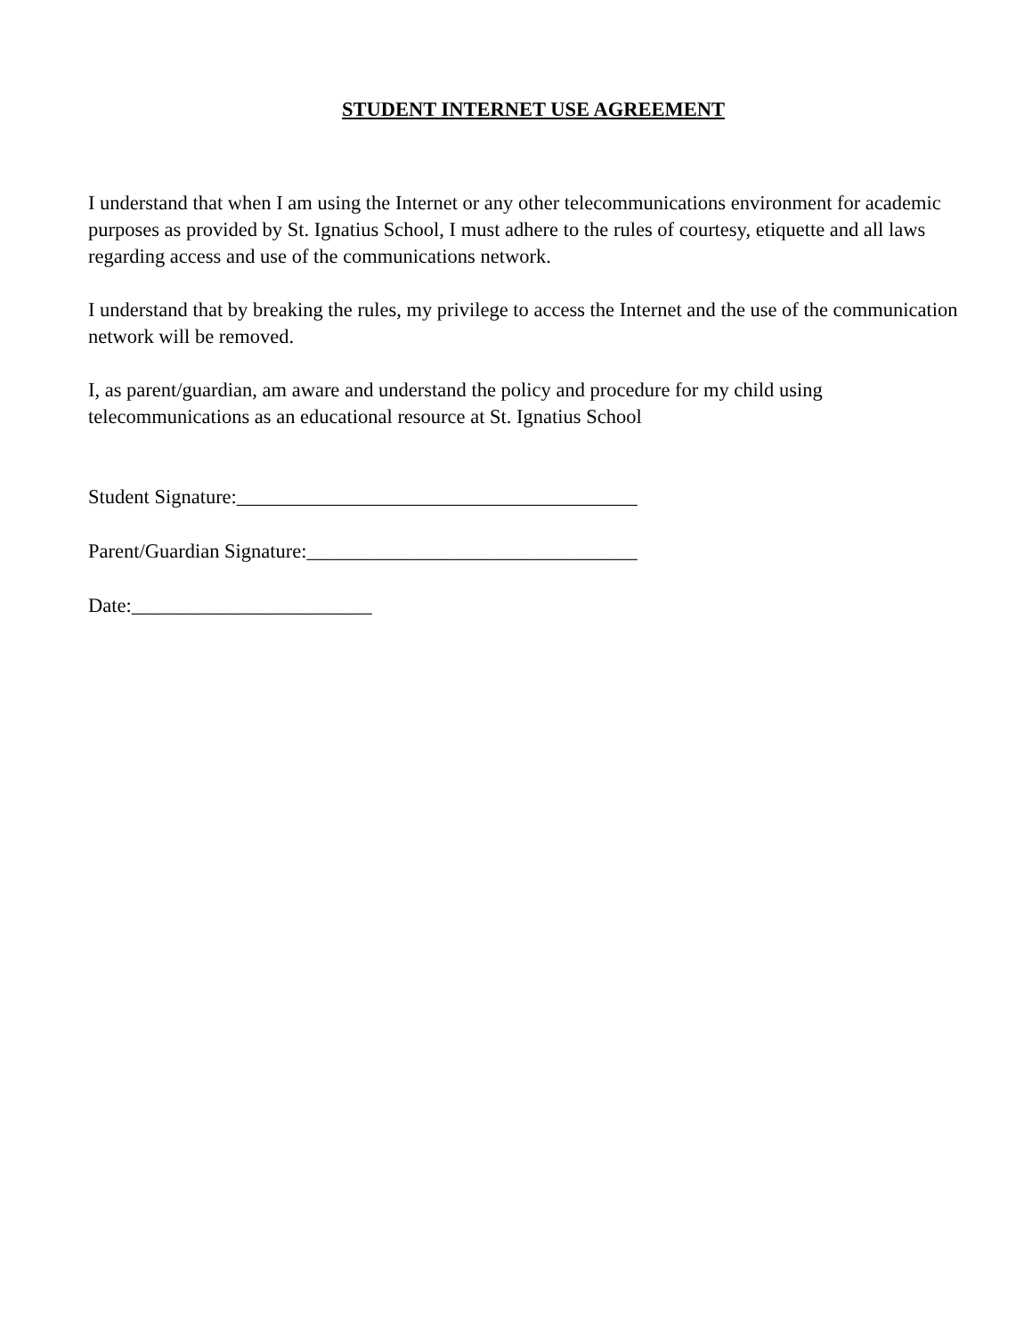STUDENT INTERNET USE AGREEMENT
I understand that when I am using the Internet or any other telecommunications environment for academic purposes as provided by St. Ignatius School, I must adhere to the rules of courtesy, etiquette and all laws regarding access and use of the communications network.
I understand that by breaking the rules, my privilege to access the Internet and the use of the communication network will be removed.
I, as parent/guardian, am aware and understand the policy and procedure for my child using telecommunications as an educational resource at St. Ignatius School
Student Signature:________________________________________
Parent/Guardian Signature:_________________________________
Date:________________________